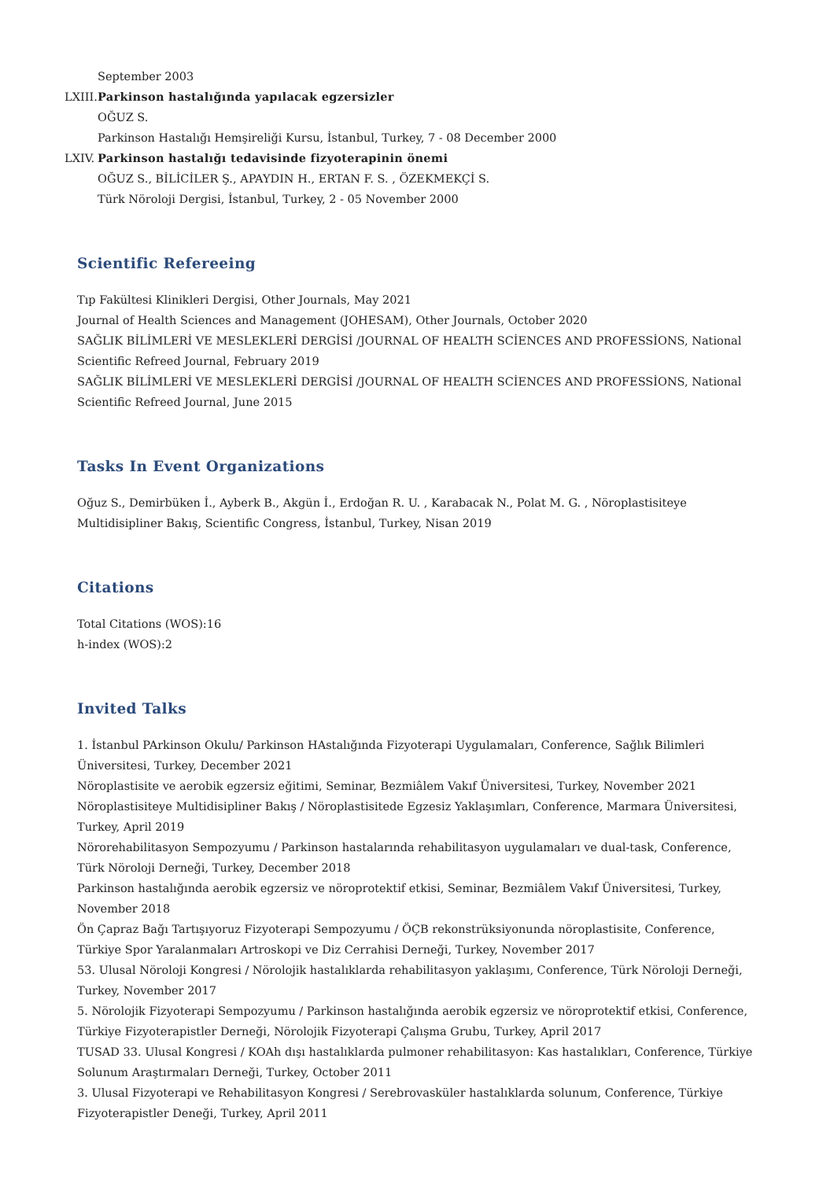September 2003
LXIII.
Parkinson hastalığında yapılacak egzersizler
OĞUZ S.
Parkinson Hastalığı Hemşireliği Kursu, İstanbul, Turkey, 7 - 08 December 2000
LXIV.
Parkinson hastalığı tedavisinde fizyoterapinin önemi
OĞUZ S., BİLİCİLER Ş., APAYDIN H., ERTAN F. S. , ÖZEKMEKÇİ S.
Türk Nöroloji Dergisi, İstanbul, Turkey, 2 - 05 November 2000
Scientific Refereeing
Tıp Fakültesi Klinikleri Dergisi, Other Journals, May 2021
Journal of Health Sciences and Management (JOHESAM), Other Journals, October 2020
SAĞLIK BİLİMLERİ VE MESLEKLERİ DERGİSİ /JOURNAL OF HEALTH SCİENCES AND PROFESSİONS, National Scientific Refreed Journal, February 2019
SAĞLIK BİLİMLERİ VE MESLEKLERİ DERGİSİ /JOURNAL OF HEALTH SCİENCES AND PROFESSİONS, National Scientific Refreed Journal, June 2015
Tasks In Event Organizations
Oğuz S., Demirbüken İ., Ayberk B., Akgün İ., Erdoğan R. U. , Karabacak N., Polat M. G. , Nöroplastisiteye Multidisipliner Bakış, Scientific Congress, İstanbul, Turkey, Nisan 2019
Citations
Total Citations (WOS):16
h-index (WOS):2
Invited Talks
1. İstanbul PArkinson Okulu/ Parkinson HAstalığında Fizyoterapi Uygulamaları, Conference, Sağlık Bilimleri Üniversitesi, Turkey, December 2021
Nöroplastisite ve aerobik egzersiz eğitimi, Seminar, Bezmiâlem Vakıf Üniversitesi, Turkey, November 2021
Nöroplastisiteye Multidisipliner Bakış / Nöroplastisitede Egzesiz Yaklaşımları, Conference, Marmara Üniversitesi, Turkey, April 2019
Nörorehabilitasyon Sempozyumu / Parkinson hastalarında rehabilitasyon uygulamaları ve dual-task, Conference, Türk Nöroloji Derneği, Turkey, December 2018
Parkinson hastalığında aerobik egzersiz ve nöroprotektif etkisi, Seminar, Bezmiâlem Vakıf Üniversitesi, Turkey, November 2018
Ön Çapraz Bağı Tartışıyoruz Fizyoterapi Sempozyumu / ÖÇB rekonstrüksiyonunda nöroplastisite, Conference, Türkiye Spor Yaralanmaları Artroskopi ve Diz Cerrahisi Derneği, Turkey, November 2017
53. Ulusal Nöroloji Kongresi / Nörolojik hastalıklarda rehabilitasyon yaklaşımı, Conference, Türk Nöroloji Derneği, Turkey, November 2017
5. Nörolojik Fizyoterapi Sempozyumu / Parkinson hastalığında aerobik egzersiz ve nöroprotektif etkisi, Conference, Türkiye Fizyoterapistler Derneği, Nörolojik Fizyoterapi Çalışma Grubu, Turkey, April 2017
TUSAD 33. Ulusal Kongresi / KOAh dışı hastalıklarda pulmoner rehabilitasyon: Kas hastalıkları, Conference, Türkiye Solunum Araştırmaları Derneği, Turkey, October 2011
3. Ulusal Fizyoterapi ve Rehabilitasyon Kongresi / Serebrovasküler hastalıklarda solunum, Conference, Türkiye Fizyoterapistler Deneği, Turkey, April 2011